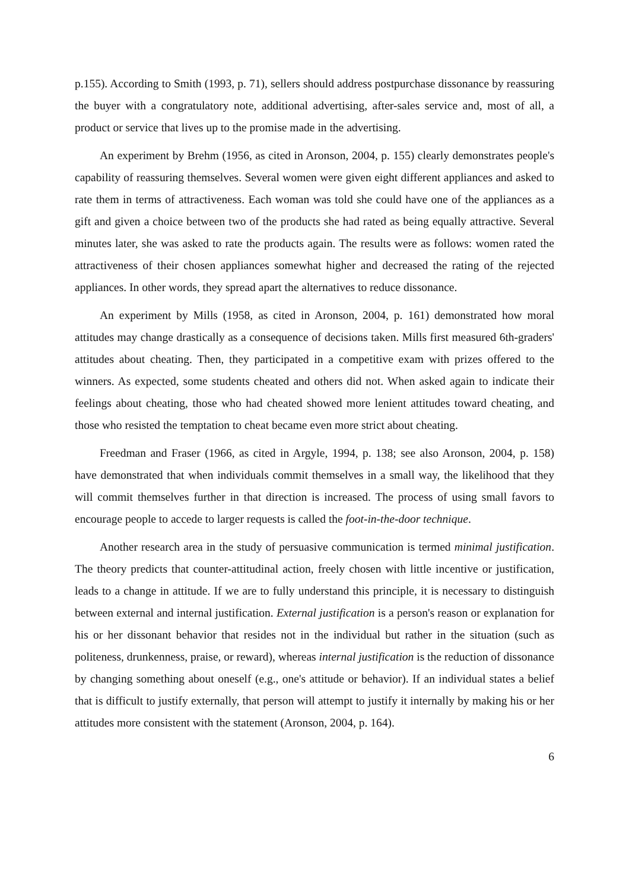p.155). According to Smith (1993, p. 71), sellers should address postpurchase dissonance by reassuring the buyer with a congratulatory note, additional advertising, after-sales service and, most of all, a product or service that lives up to the promise made in the advertising.
An experiment by Brehm (1956, as cited in Aronson, 2004, p. 155) clearly demonstrates people's capability of reassuring themselves. Several women were given eight different appliances and asked to rate them in terms of attractiveness. Each woman was told she could have one of the appliances as a gift and given a choice between two of the products she had rated as being equally attractive. Several minutes later, she was asked to rate the products again. The results were as follows: women rated the attractiveness of their chosen appliances somewhat higher and decreased the rating of the rejected appliances. In other words, they spread apart the alternatives to reduce dissonance.
An experiment by Mills (1958, as cited in Aronson, 2004, p. 161) demonstrated how moral attitudes may change drastically as a consequence of decisions taken. Mills first measured 6th-graders' attitudes about cheating. Then, they participated in a competitive exam with prizes offered to the winners. As expected, some students cheated and others did not. When asked again to indicate their feelings about cheating, those who had cheated showed more lenient attitudes toward cheating, and those who resisted the temptation to cheat became even more strict about cheating.
Freedman and Fraser (1966, as cited in Argyle, 1994, p. 138; see also Aronson, 2004, p. 158) have demonstrated that when individuals commit themselves in a small way, the likelihood that they will commit themselves further in that direction is increased. The process of using small favors to encourage people to accede to larger requests is called the foot-in-the-door technique.
Another research area in the study of persuasive communication is termed minimal justification. The theory predicts that counter-attitudinal action, freely chosen with little incentive or justification, leads to a change in attitude. If we are to fully understand this principle, it is necessary to distinguish between external and internal justification. External justification is a person's reason or explanation for his or her dissonant behavior that resides not in the individual but rather in the situation (such as politeness, drunkenness, praise, or reward), whereas internal justification is the reduction of dissonance by changing something about oneself (e.g., one's attitude or behavior). If an individual states a belief that is difficult to justify externally, that person will attempt to justify it internally by making his or her attitudes more consistent with the statement (Aronson, 2004, p. 164).
6